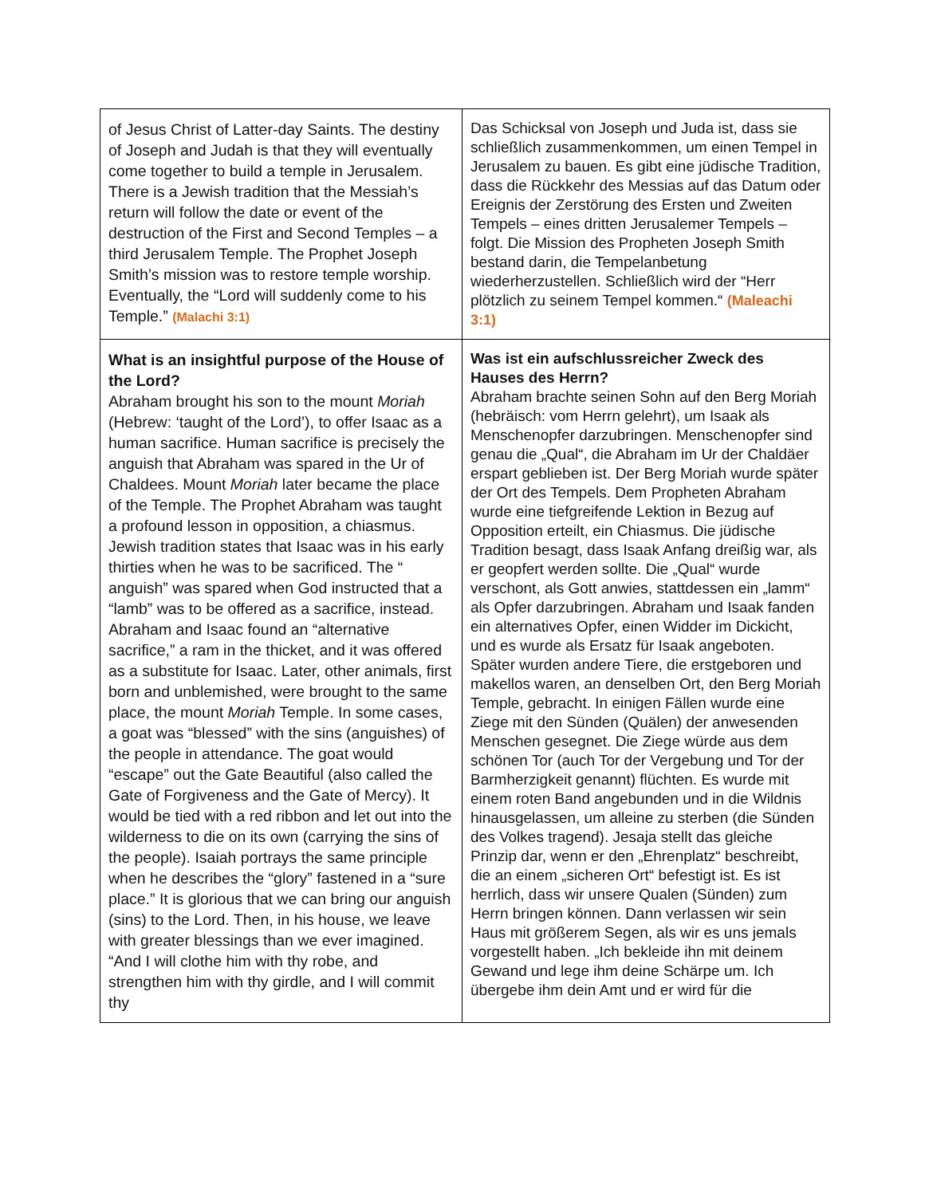| of Jesus Christ of Latter-day Saints. The destiny of Joseph and Judah is that they will eventually come together to build a temple in Jerusalem. There is a Jewish tradition that the Messiah’s return will follow the date or event of the destruction of the First and Second Temples – a third Jerusalem Temple. The Prophet Joseph Smith’s mission was to restore temple worship. Eventually, the “Lord will suddenly come to his Temple.” (Malachi 3:1) | Das Schicksal von Joseph und Juda ist, dass sie schließlich zusammenkommen, um einen Tempel in Jerusalem zu bauen. Es gibt eine jüdische Tradition, dass die Rückkehr des Messias auf das Datum oder Ereignis der Zerstörung des Ersten und Zweiten Tempels – eines dritten Jerusalemer Tempels – folgt. Die Mission des Propheten Joseph Smith bestand darin, die Tempelanbetung wiederherzustellen. Schließlich wird der “Herr plötzlich zu seinem Tempel kommen.“ (Maleachi 3:1) |
| What is an insightful purpose of the House of the Lord? Abraham brought his son to the mount Moriah (Hebrew: ‘taught of the Lord’), to offer Isaac as a human sacrifice. Human sacrifice is precisely the anguish that Abraham was spared in the Ur of Chaldees. Mount Moriah later became the place of the Temple. The Prophet Abraham was taught a profound lesson in opposition, a chiasmus. Jewish tradition states that Isaac was in his early thirties when he was to be sacrificed. The “ anguish” was spared when God instructed that a “lamb” was to be offered as a sacrifice, instead. Abraham and Isaac found an “alternative sacrifice,” a ram in the thicket, and it was offered as a substitute for Isaac. Later, other animals, first born and unblemished, were brought to the same place, the mount Moriah Temple. In some cases, a goat was “blessed” with the sins (anguishes) of the people in attendance. The goat would “escape” out the Gate Beautiful (also called the Gate of Forgiveness and the Gate of Mercy). It would be tied with a red ribbon and let out into the wilderness to die on its own (carrying the sins of the people). Isaiah portrays the same principle when he describes the “glory” fastened in a “sure place.” It is glorious that we can bring our anguish (sins) to the Lord. Then, in his house, we leave with greater blessings than we ever imagined. “And I will clothe him with thy robe, and strengthen him with thy girdle, and I will commit thy | Was ist ein aufschlussreicher Zweck des Hauses des Herrn? Abraham brachte seinen Sohn auf den Berg Moriah (hebräisch: vom Herrn gelehrt), um Isaak als Menschenopfer darzubringen. Menschenopfer sind genau die „Qual“, die Abraham im Ur der Chaldäer erspart geblieben ist. Der Berg Moriah wurde später der Ort des Tempels. Dem Propheten Abraham wurde eine tiefgreifende Lektion in Bezug auf Opposition erteilt, ein Chiasmus. Die jüdische Tradition besagt, dass Isaak Anfang dreißig war, als er geopfert werden sollte. Die „Qual“ wurde verschont, als Gott anwies, stattdessen ein „lamm“ als Opfer darzubringen. Abraham und Isaak fanden ein alternatives Opfer, einen Widder im Dickicht, und es wurde als Ersatz für Isaak angeboten. Später wurden andere Tiere, die erstgeboren und makellos waren, an denselben Ort, den Berg Moriah Temple, gebracht. In einigen Fällen wurde eine Ziege mit den Sünden (Quälen) der anwesenden Menschen gesegnet. Die Ziege würde aus dem schönen Tor (auch Tor der Vergebung und Tor der Barmherzigkeit genannt) flüchten. Es wurde mit einem roten Band angebunden und in die Wildnis hinausgelassen, um alleine zu sterben (die Sünden des Volkes tragend). Jesaja stellt das gleiche Prinzip dar, wenn er den „Ehrenplatz“ beschreibt, die an einem „sicheren Ort“ befestigt ist. Es ist herrlich, dass wir unsere Qualen (Sünden) zum Herrn bringen können. Dann verlassen wir sein Haus mit größerem Segen, als wir es uns jemals vorgestellt haben. „Ich bekleide ihn mit deinem Gewand und lege ihm deine Schärpe um. Ich übergebe ihm dein Amt und er wird für die |